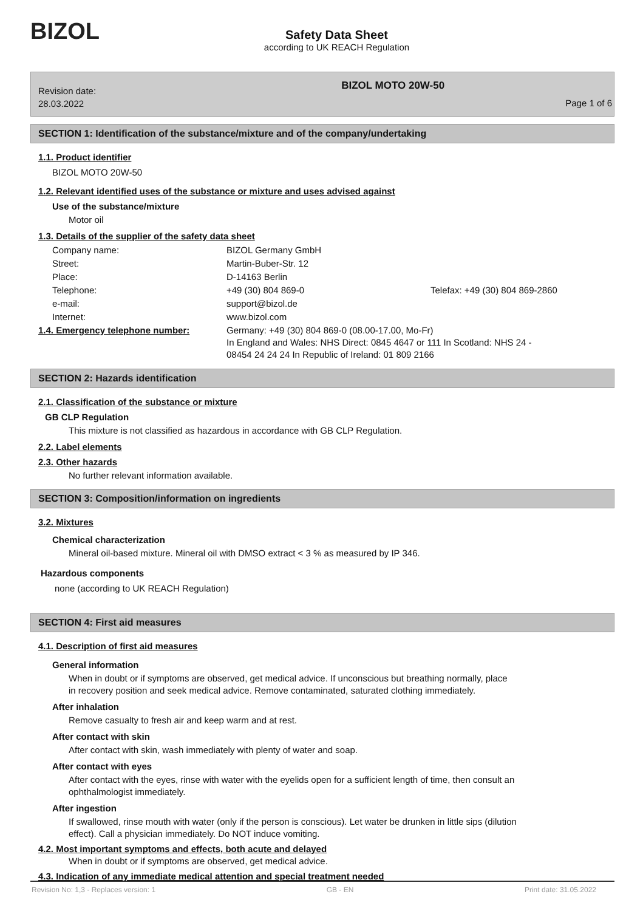BIZOL
Safety Data Sheet
according to UK REACH Regulation
Revision date:
28.03.2022
BIZOL MOTO 20W-50
Page 1 of 6
SECTION 1: Identification of the substance/mixture and of the company/undertaking
1.1. Product identifier
BIZOL MOTO 20W-50
1.2. Relevant identified uses of the substance or mixture and uses advised against
Use of the substance/mixture
Motor oil
1.3. Details of the supplier of the safety data sheet
| Company name: | BIZOL Germany GmbH | |
| Street: | Martin-Buber-Str. 12 | |
| Place: | D-14163 Berlin | |
| Telephone: | +49 (30) 804 869-0 | Telefax: +49 (30) 804 869-2860 |
| e-mail: | support@bizol.de | |
| Internet: | www.bizol.com | |
| 1.4. Emergency telephone number: | Germany: +49 (30) 804 869-0 (08.00-17.00, Mo-Fr) In England and Wales: NHS Direct: 0845 4647 or 111 In Scotland: NHS 24 - 08454 24 24 24 In Republic of Ireland: 01 809 2166 | |
SECTION 2: Hazards identification
2.1. Classification of the substance or mixture
GB CLP Regulation
This mixture is not classified as hazardous in accordance with GB CLP Regulation.
2.2. Label elements
2.3. Other hazards
No further relevant information available.
SECTION 3: Composition/information on ingredients
3.2. Mixtures
Chemical characterization
Mineral oil-based mixture. Mineral oil with DMSO extract < 3 % as measured by IP 346.
Hazardous components
none (according to UK REACH Regulation)
SECTION 4: First aid measures
4.1. Description of first aid measures
General information
When in doubt or if symptoms are observed, get medical advice. If unconscious but breathing normally, place
in recovery position and seek medical advice. Remove contaminated, saturated clothing immediately.
After inhalation
Remove casualty to fresh air and keep warm and at rest.
After contact with skin
After contact with skin, wash immediately with plenty of water and soap.
After contact with eyes
After contact with the eyes, rinse with water with the eyelids open for a sufficient length of time, then consult an
ophthalmologist immediately.
After ingestion
If swallowed, rinse mouth with water (only if the person is conscious). Let water be drunken in little sips (dilution
effect). Call a physician immediately. Do NOT induce vomiting.
4.2. Most important symptoms and effects, both acute and delayed
When in doubt or if symptoms are observed, get medical advice.
4.3. Indication of any immediate medical attention and special treatment needed
Revision No: 1,3 - Replaces version: 1 GB - EN Print date: 31.05.2022